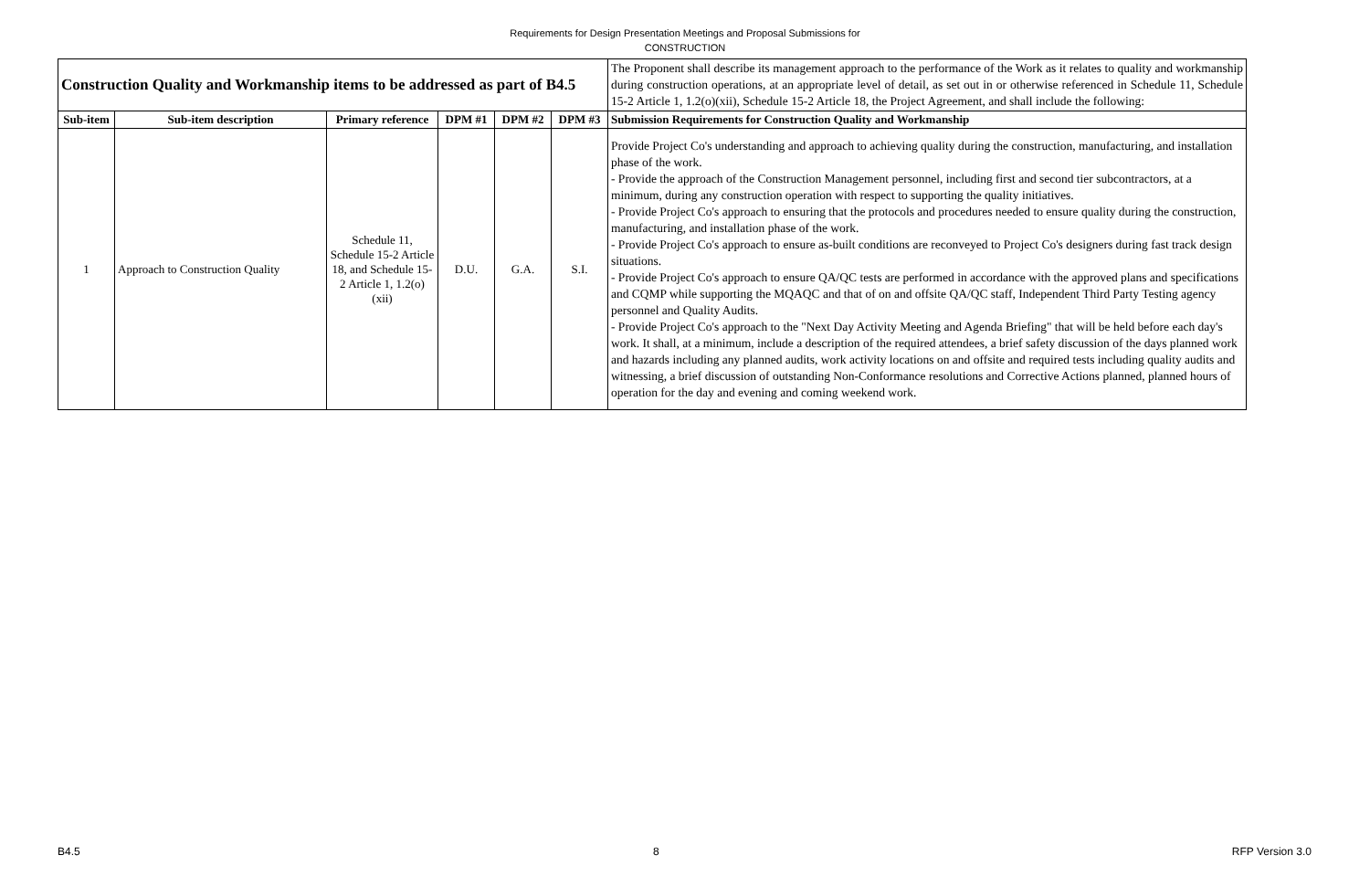Requirements for Design Presentation Meetings and Proposal Submissions for
CONSTRUCTION
| Construction Quality and Workmanship items to be addressed as part of B4.5 | | | | | | The Proponent shall describe its management approach to the performance of the Work as it relates to quality and workmanship during construction operations, at an appropriate level of detail, as set out in or otherwise referenced in Schedule 11, Schedule 15-2 Article 1, 1.2(o)(xii), Schedule 15-2 Article 18, the Project Agreement, and shall include the following: |
| Sub-item | Sub-item description | Primary reference | DPM #1 | DPM #2 | DPM #3 | Submission Requirements for Construction Quality and Workmanship |
| 1 | Approach to Construction Quality | Schedule 11, Schedule 15-2 Article 18, and Schedule 15-2 Article 1, 1.2(o)(xii) | D.U. | G.A. | S.I. | Provide Project Co's understanding and approach to achieving quality during the construction, manufacturing, and installation phase of the work. - Provide the approach of the Construction Management personnel, including first and second tier subcontractors, at a minimum, during any construction operation with respect to supporting the quality initiatives. - Provide Project Co's approach to ensuring that the protocols and procedures needed to ensure quality during the construction, manufacturing, and installation phase of the work. - Provide Project Co's approach to ensure as-built conditions are reconveyed to Project Co's designers during fast track design situations. - Provide Project Co's approach to ensure QA/QC tests are performed in accordance with the approved plans and specifications and CQMP while supporting the MQAQC and that of on and offsite QA/QC staff, Independent Third Party Testing agency personnel and Quality Audits. - Provide Project Co's approach to the "Next Day Activity Meeting and Agenda Briefing" that will be held before each day's work. It shall, at a minimum, include a description of the required attendees, a brief safety discussion of the days planned work and hazards including any planned audits, work activity locations on and offsite and required tests including quality audits and witnessing, a brief discussion of outstanding Non-Conformance resolutions and Corrective Actions planned, planned hours of operation for the day and evening and coming weekend work. |
B4.5 8 RFP Version 3.0